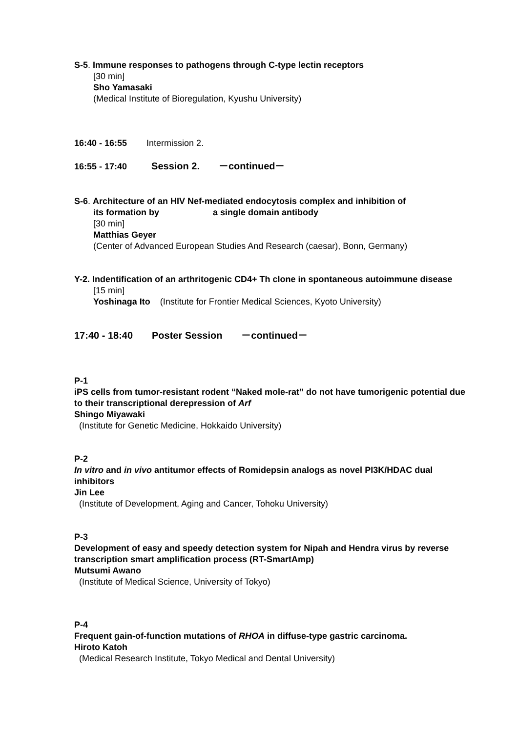S-5. Immune responses to pathogens through C-type lectin receptors
[30 min]
Sho Yamasaki
(Medical Institute of Bioregulation, Kyushu University)
16:40 - 16:55 Intermission 2.
16:55 - 17:40 Session 2. －continued－
S-6. Architecture of an HIV Nef-mediated endocytosis complex and inhibition of
its formation by a single domain antibody
[30 min]
Matthias Geyer
(Center of Advanced European Studies And Research (caesar), Bonn, Germany)
Y-2. Indentification of an arthritogenic CD4+ Th clone in spontaneous autoimmune disease
[15 min]
Yoshinaga Ito (Institute for Frontier Medical Sciences, Kyoto University)
17:40 - 18:40 Poster Session －continued－
P-1
iPS cells from tumor-resistant rodent “Naked mole-rat” do not have tumorigenic potential due to their transcriptional derepression of Arf
Shingo Miyawaki
(Institute for Genetic Medicine, Hokkaido University)
P-2
In vitro and in vivo antitumor effects of Romidepsin analogs as novel PI3K/HDAC dual inhibitors
Jin Lee
(Institute of Development, Aging and Cancer, Tohoku University)
P-3
Development of easy and speedy detection system for Nipah and Hendra virus by reverse transcription smart amplification process (RT-SmartAmp)
Mutsumi Awano
(Institute of Medical Science, University of Tokyo)
P-4
Frequent gain-of-function mutations of RHOA in diffuse-type gastric carcinoma.
Hiroto Katoh
(Medical Research Institute, Tokyo Medical and Dental University)